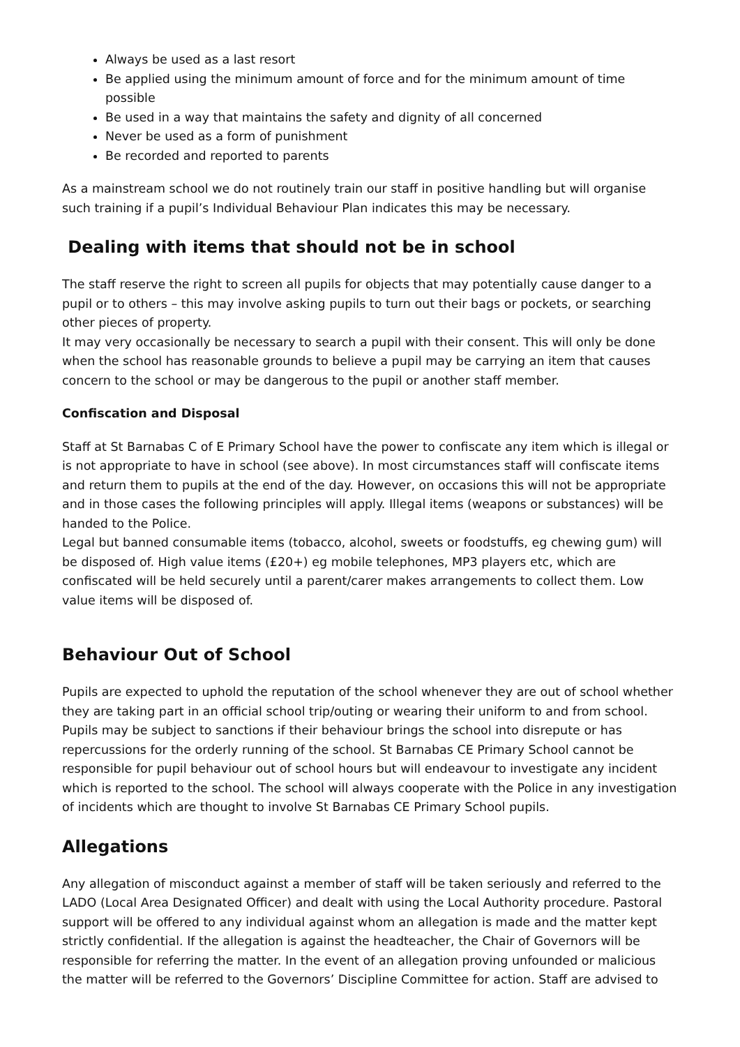Always be used as a last resort
Be applied using the minimum amount of force and for the minimum amount of time possible
Be used in a way that maintains the safety and dignity of all concerned
Never be used as a form of punishment
Be recorded and reported to parents
As a mainstream school we do not routinely train our staff in positive handling but will organise such training if a pupil’s Individual Behaviour Plan indicates this may be necessary.
Dealing with items that should not be in school
The staff reserve the right to screen all pupils for objects that may potentially cause danger to a pupil or to others – this may involve asking pupils to turn out their bags or pockets, or searching other pieces of property.
It may very occasionally be necessary to search a pupil with their consent. This will only be done when the school has reasonable grounds to believe a pupil may be carrying an item that causes concern to the school or may be dangerous to the pupil or another staff member.
Confiscation and Disposal
Staff at St Barnabas C of E Primary School have the power to confiscate any item which is illegal or is not appropriate to have in school (see above). In most circumstances staff will confiscate items and return them to pupils at the end of the day. However, on occasions this will not be appropriate and in those cases the following principles will apply. Illegal items (weapons or substances) will be handed to the Police.
Legal but banned consumable items (tobacco, alcohol, sweets or foodstuffs, eg chewing gum) will be disposed of. High value items (£20+) eg mobile telephones, MP3 players etc, which are confiscated will be held securely until a parent/carer makes arrangements to collect them. Low value items will be disposed of.
Behaviour Out of School
Pupils are expected to uphold the reputation of the school whenever they are out of school whether they are taking part in an official school trip/outing or wearing their uniform to and from school. Pupils may be subject to sanctions if their behaviour brings the school into disrepute or has repercussions for the orderly running of the school. St Barnabas CE Primary School cannot be responsible for pupil behaviour out of school hours but will endeavour to investigate any incident which is reported to the school. The school will always cooperate with the Police in any investigation of incidents which are thought to involve St Barnabas CE Primary School pupils.
Allegations
Any allegation of misconduct against a member of staff will be taken seriously and referred to the LADO (Local Area Designated Officer) and dealt with using the Local Authority procedure. Pastoral support will be offered to any individual against whom an allegation is made and the matter kept strictly confidential. If the allegation is against the headteacher, the Chair of Governors will be responsible for referring the matter. In the event of an allegation proving unfounded or malicious the matter will be referred to the Governors’ Discipline Committee for action. Staff are advised to